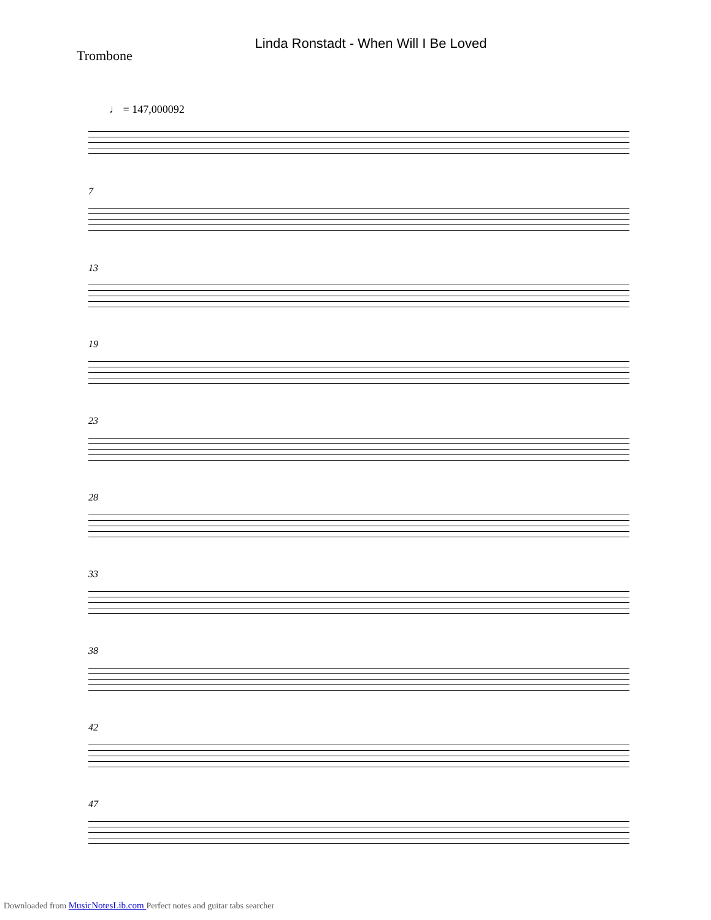Linda Ronstadt - When Will I Be Loved
Trombone
♩ = 147,000092
7
13
19
23
28
33
38
42
47
Downloaded from MusicNotesLib.com Perfect notes and guitar tabs searcher